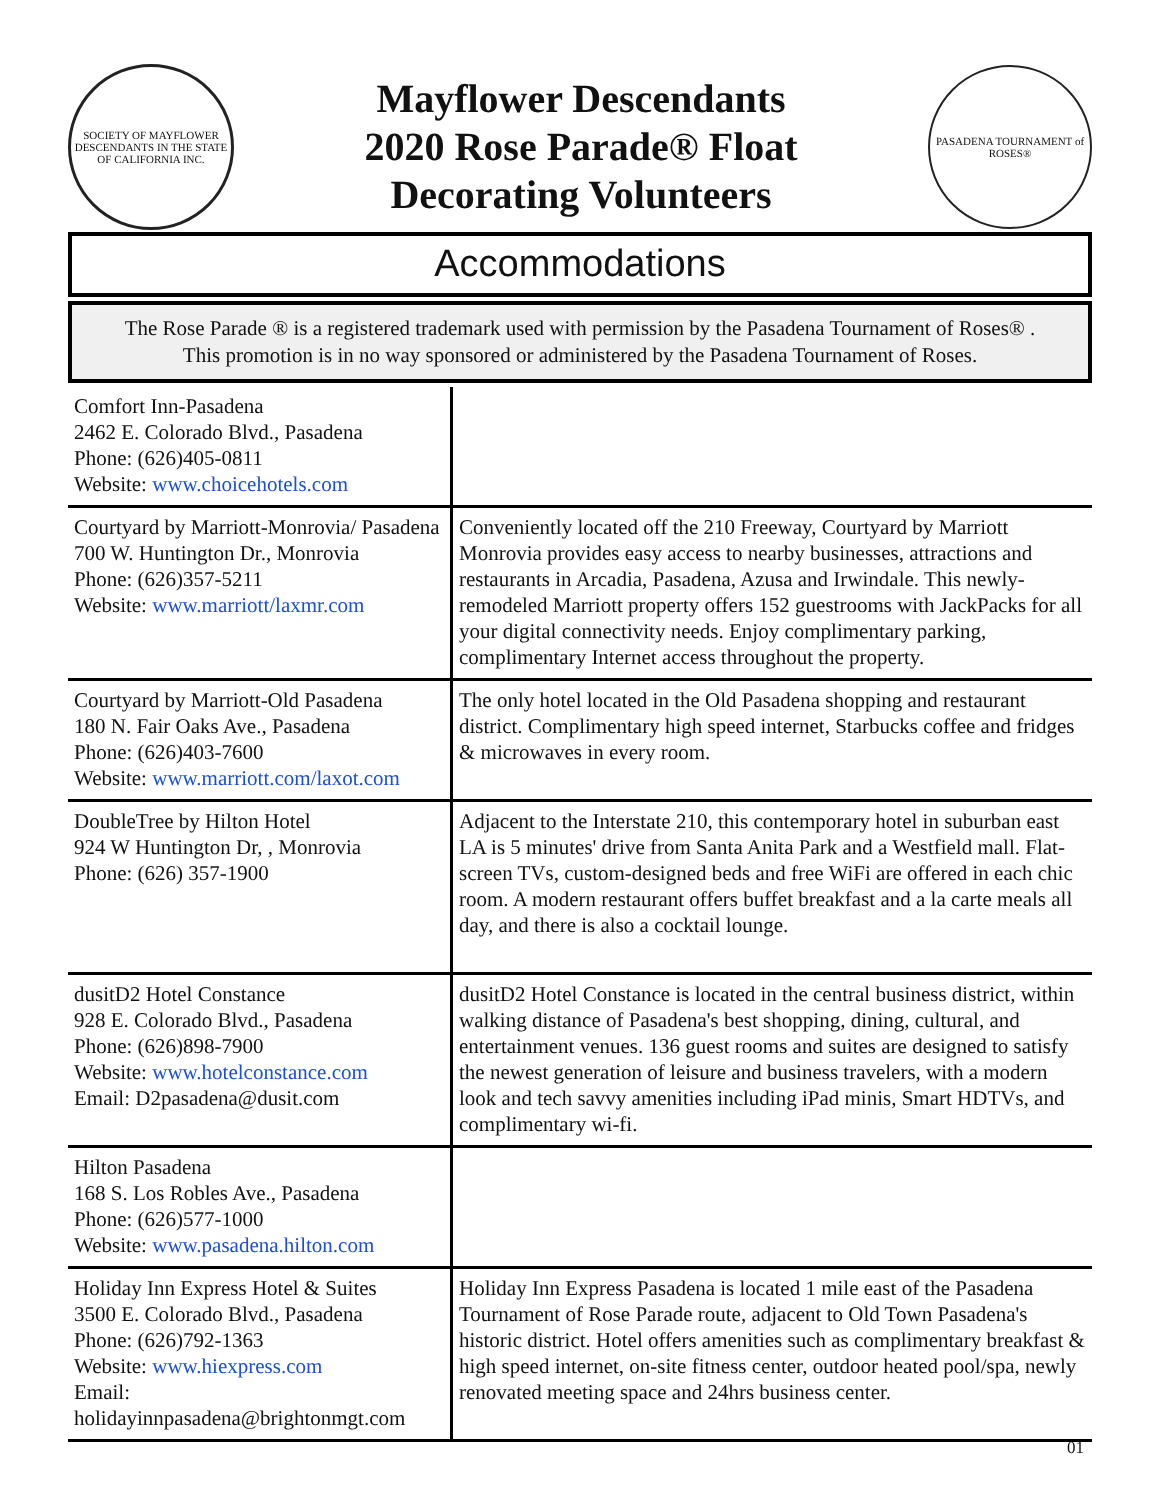SOCIETY OF MAYFLOWER DESCENDANTS IN THE STATE OF CALIFORNIA INC.
Mayflower Descendants
2020 Rose Parade® Float
Decorating Volunteers
PASADENA TOURNAMENT of ROSES®
Accommodations
The Rose Parade ® is a registered trademark used with permission by the Pasadena Tournament of Roses® .
This promotion is in no way sponsored or administered by the Pasadena Tournament of Roses.
| Comfort Inn-Pasadena 2462 E. Colorado Blvd., Pasadena Phone: (626)405-0811 Website: www.choicehotels.com | |
| Courtyard by Marriott-Monrovia/ Pasadena 700 W. Huntington Dr., Monrovia Phone: (626)357-5211 Website: www.marriott/laxmr.com | Conveniently located off the 210 Freeway, Courtyard by Marriott Monrovia provides easy access to nearby businesses, attractions and restaurants in Arcadia, Pasadena, Azusa and Irwindale. This newly-remodeled Marriott property offers 152 guestrooms with JackPacks for all your digital connectivity needs. Enjoy complimentary parking, complimentary Internet access throughout the property. |
| Courtyard by Marriott-Old Pasadena 180 N. Fair Oaks Ave., Pasadena Phone: (626)403-7600 Website: www.marriott.com/laxot.com | The only hotel located in the Old Pasadena shopping and restaurant district. Complimentary high speed internet, Starbucks coffee and fridges & microwaves in every room. |
| DoubleTree by Hilton Hotel 924 W Huntington Dr, , Monrovia Phone: (626) 357-1900 | Adjacent to the Interstate 210, this contemporary hotel in suburban east LA is 5 minutes' drive from Santa Anita Park and a Westfield mall. Flat-screen TVs, custom-designed beds and free WiFi are offered in each chic room. A modern restaurant offers buffet breakfast and a la carte meals all day, and there is also a cocktail lounge. |
| dusitD2 Hotel Constance 928 E. Colorado Blvd., Pasadena Phone: (626)898-7900 Website: www.hotelconstance.com Email: D2pasadena@dusit.com | dusitD2 Hotel Constance is located in the central business district, within walking distance of Pasadena's best shopping, dining, cultural, and entertainment venues. 136 guest rooms and suites are designed to satisfy the newest generation of leisure and business travelers, with a modern look and tech savvy amenities including iPad minis, Smart HDTVs, and complimentary wi-fi. |
| Hilton Pasadena 168 S. Los Robles Ave., Pasadena Phone: (626)577-1000 Website: www.pasadena.hilton.com | |
| Holiday Inn Express Hotel & Suites 3500 E. Colorado Blvd., Pasadena Phone: (626)792-1363 Website: www.hiexpress.com Email: holidayinnpasadena@brightonmgt.com | Holiday Inn Express Pasadena is located 1 mile east of the Pasadena Tournament of Rose Parade route, adjacent to Old Town Pasadena's historic district. Hotel offers amenities such as complimentary breakfast & high speed internet, on-site fitness center, outdoor heated pool/spa, newly renovated meeting space and 24hrs business center. |
01